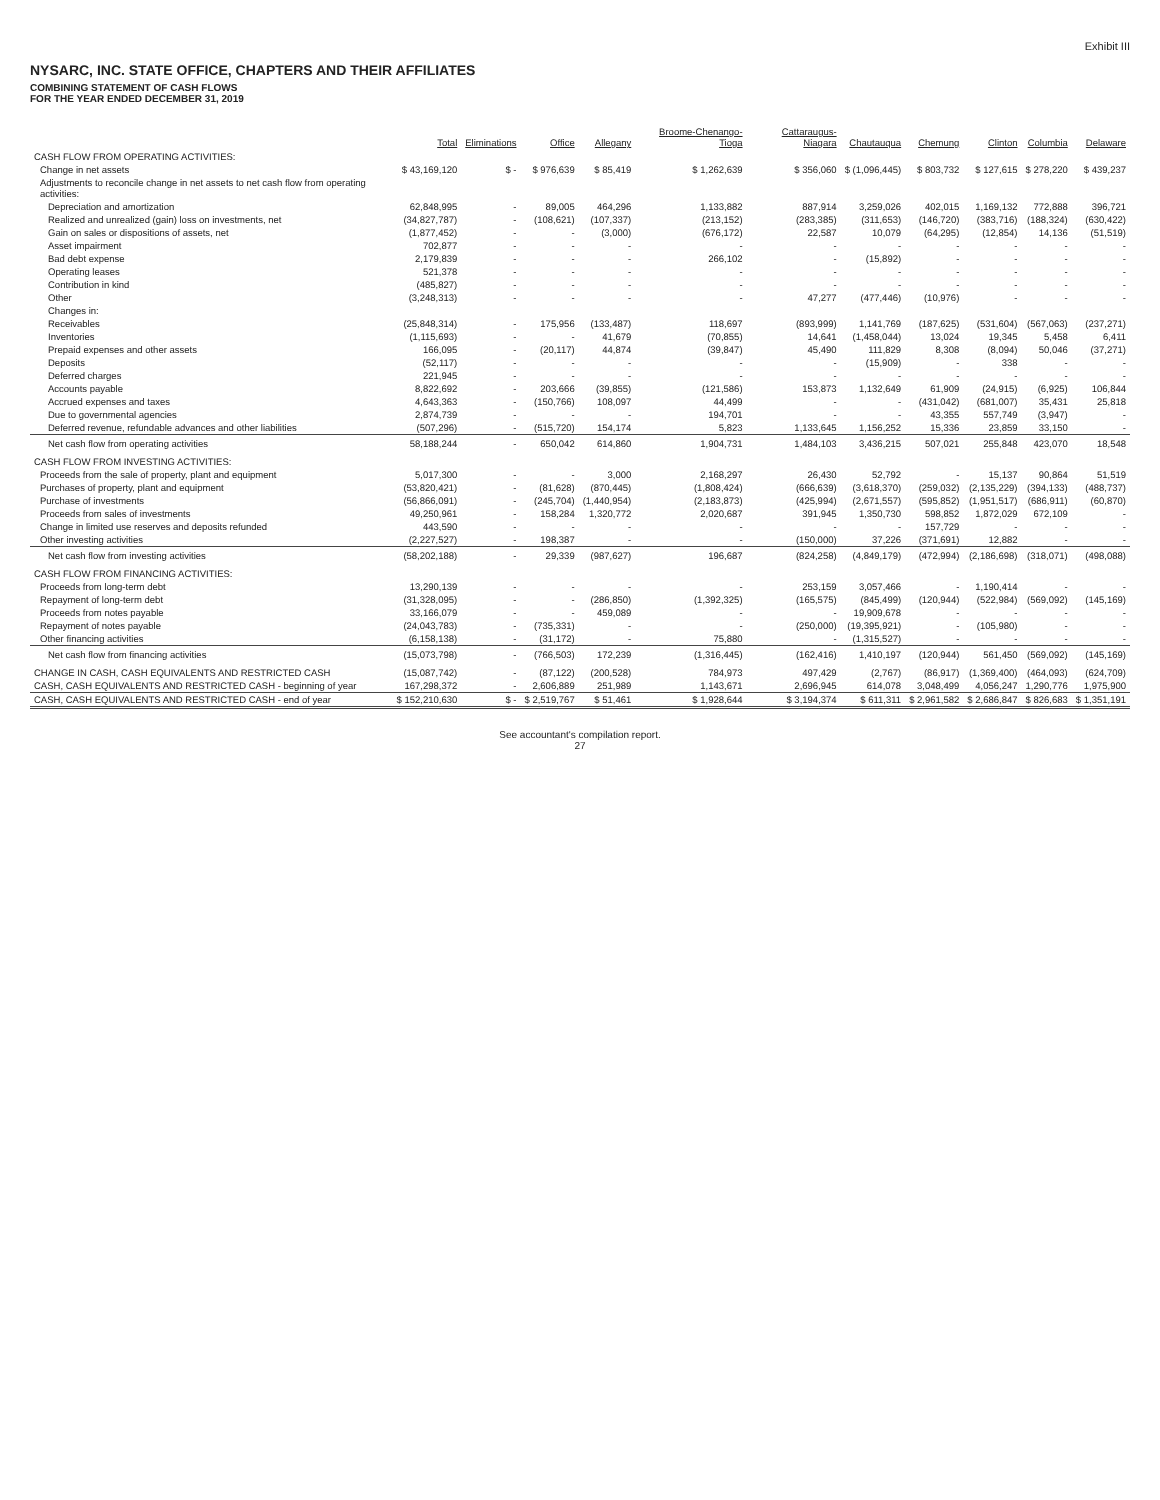Exhibit III
NYSARC, INC. STATE OFFICE, CHAPTERS AND THEIR AFFILIATES
COMBINING STATEMENT OF CASH FLOWS
FOR THE YEAR ENDED DECEMBER 31, 2019
| | Total | Eliminations | Office | Allegany | Broome-Chenango-Tioga | Cattaraugus-Niagara | Chautauqua | Chemung | Clinton | Columbia | Delaware |
| --- | --- | --- | --- | --- | --- | --- | --- | --- | --- | --- | --- |
| CASH FLOW FROM OPERATING ACTIVITIES: | | | | | | | | | | | |
| Change in net assets | $ 43,169,120 | $ - | $ 976,639 | $ 85,419 | $ 1,262,639 | $ 356,060 | $ (1,096,445) | $ 803,732 | $ 127,615 | $ 278,220 | $ 439,237 |
| Adjustments to reconcile change in net assets to net cash flow from operating activities: | | | | | | | | | | | |
| Depreciation and amortization | 62,848,995 | - | 89,005 | 464,296 | 1,133,882 | 887,914 | 3,259,026 | 402,015 | 1,169,132 | 772,888 | 396,721 |
| Realized and unrealized (gain) loss on investments, net | (34,827,787) | - | (108,621) | (107,337) | (213,152) | (283,385) | (311,653) | (146,720) | (383,716) | (188,324) | (630,422) |
| Gain on sales or dispositions of assets, net | (1,877,452) | - | - | (3,000) | (676,172) | 22,587 | 10,079 | (64,295) | (12,854) | 14,136 | (51,519) |
| Asset impairment | 702,877 | - | - | - | - | - | - | - | - | - | - |
| Bad debt expense | 2,179,839 | - | - | - | 266,102 | - | (15,892) | - | - | - | - |
| Operating leases | 521,378 | - | - | - | - | - | - | - | - | - | - |
| Contribution in kind | (485,827) | - | - | - | - | - | - | - | - | - | - |
| Other | (3,248,313) | - | - | - | - | 47,277 | (477,446) | (10,976) | - | - | - |
| Changes in: | | | | | | | | | | | |
| Receivables | (25,848,314) | - | 175,956 | (133,487) | 118,697 | (893,999) | 1,141,769 | (187,625) | (531,604) | (567,063) | (237,271) |
| Inventories | (1,115,693) | - | - | 41,679 | (70,855) | 14,641 | (1,458,044) | 13,024 | 19,345 | 5,458 | 6,411 |
| Prepaid expenses and other assets | 166,095 | - | (20,117) | 44,874 | (39,847) | 45,490 | 111,829 | 8,308 | (8,094) | 50,046 | (37,271) |
| Deposits | (52,117) | - | - | - | - | - | (15,909) | - | 338 | - | - |
| Deferred charges | 221,945 | - | - | - | - | - | - | - | - | - | - |
| Accounts payable | 8,822,692 | - | 203,666 | (39,855) | (121,586) | 153,873 | 1,132,649 | 61,909 | (24,915) | (6,925) | 106,844 |
| Accrued expenses and taxes | 4,643,363 | - | (150,766) | 108,097 | 44,499 | - | - | (431,042) | (681,007) | 35,431 | 25,818 |
| Due to governmental agencies | 2,874,739 | - | - | - | 194,701 | - | - | 43,355 | 557,749 | (3,947) | - |
| Deferred revenue, refundable advances and other liabilities | (507,296) | - | (515,720) | 154,174 | 5,823 | 1,133,645 | 1,156,252 | 15,336 | 23,859 | 33,150 | - |
| Net cash flow from operating activities | 58,188,244 | - | 650,042 | 614,860 | 1,904,731 | 1,484,103 | 3,436,215 | 507,021 | 255,848 | 423,070 | 18,548 |
| CASH FLOW FROM INVESTING ACTIVITIES: | | | | | | | | | | | |
| Proceeds from the sale of property, plant and equipment | 5,017,300 | - | - | 3,000 | 2,168,297 | 26,430 | 52,792 | - | 15,137 | 90,864 | 51,519 |
| Purchases of property, plant and equipment | (53,820,421) | - | (81,628) | (870,445) | (1,808,424) | (666,639) | (3,618,370) | (259,032) | (2,135,229) | (394,133) | (488,737) |
| Purchase of investments | (56,866,091) | - | (245,704) | (1,440,954) | (2,183,873) | (425,994) | (2,671,557) | (595,852) | (1,951,517) | (686,911) | (60,870) |
| Proceeds from sales of investments | 49,250,961 | - | 158,284 | 1,320,772 | 2,020,687 | 391,945 | 1,350,730 | 598,852 | 1,872,029 | 672,109 | - |
| Change in limited use reserves and deposits refunded | 443,590 | - | - | - | - | - | - | 157,729 | - | - | - |
| Other investing activities | (2,227,527) | - | 198,387 | - | - | (150,000) | 37,226 | (371,691) | 12,882 | - | - |
| Net cash flow from investing activities | (58,202,188) | - | 29,339 | (987,627) | 196,687 | (824,258) | (4,849,179) | (472,994) | (2,186,698) | (318,071) | (498,088) |
| CASH FLOW FROM FINANCING ACTIVITIES: | | | | | | | | | | | |
| Proceeds from long-term debt | 13,290,139 | - | - | - | - | 253,159 | 3,057,466 | - | 1,190,414 | - | - |
| Repayment of long-term debt | (31,328,095) | - | - | (286,850) | (1,392,325) | (165,575) | (845,499) | (120,944) | (522,984) | (569,092) | (145,169) |
| Proceeds from notes payable | 33,166,079 | - | - | 459,089 | - | - | 19,909,678 | - | - | - | - |
| Repayment of notes payable | (24,043,783) | - | (735,331) | - | - | (250,000) | (19,395,921) | - | (105,980) | - | - |
| Other financing activities | (6,158,138) | - | (31,172) | - | 75,880 | - | (1,315,527) | - | - | - | - |
| Net cash flow from financing activities | (15,073,798) | - | (766,503) | 172,239 | (1,316,445) | (162,416) | 1,410,197 | (120,944) | 561,450 | (569,092) | (145,169) |
| CHANGE IN CASH, CASH EQUIVALENTS AND RESTRICTED CASH | (15,087,742) | - | (87,122) | (200,528) | 784,973 | 497,429 | (2,767) | (86,917) | (1,369,400) | (464,093) | (624,709) |
| CASH, CASH EQUIVALENTS AND RESTRICTED CASH - beginning of year | 167,298,372 | - | 2,606,889 | 251,989 | 1,143,671 | 2,696,945 | 614,078 | 3,048,499 | 4,056,247 | 1,290,776 | 1,975,900 |
| CASH, CASH EQUIVALENTS AND RESTRICTED CASH - end of year | $ 152,210,630 | $ - | $ 2,519,767 | $ 51,461 | $ 1,928,644 | $ 3,194,374 | $ 611,311 | $ 2,961,582 | $ 2,686,847 | $ 826,683 | $ 1,351,191 |
See accountant's compilation report.
27